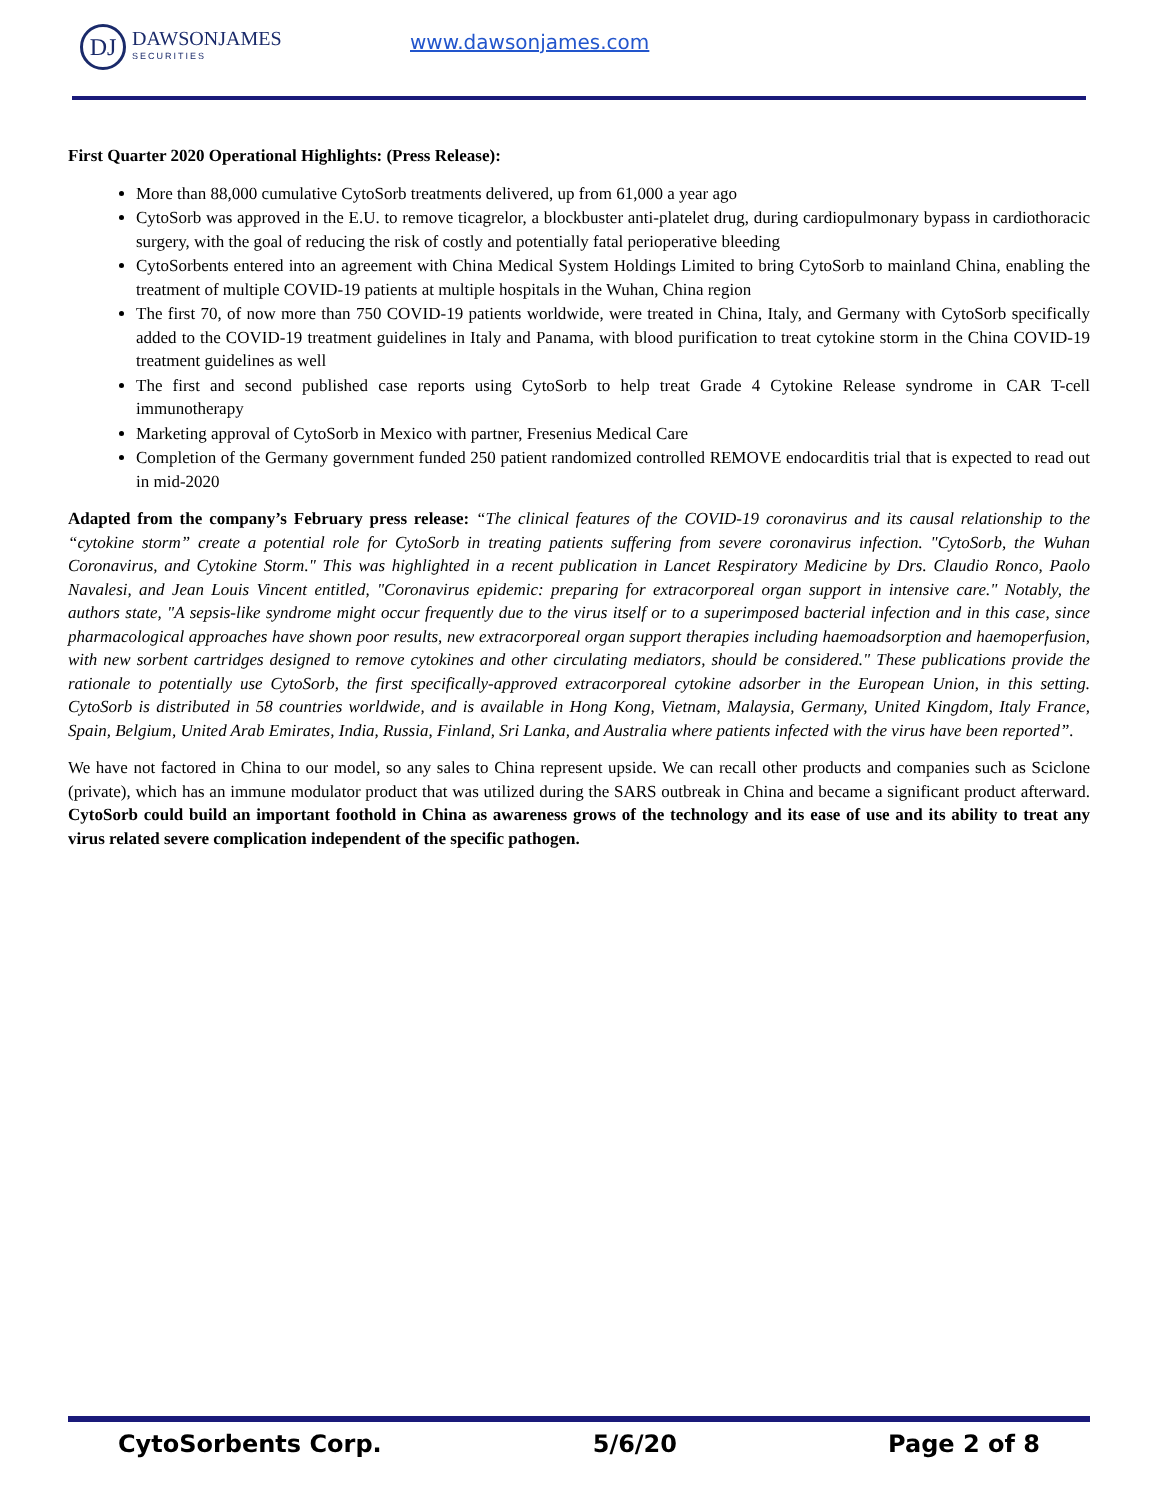DJ
DAWSONJAMES
SECURITIES
www.dawsonjames.com
First Quarter 2020 Operational Highlights: (Press Release):
More than 88,000 cumulative CytoSorb treatments delivered, up from 61,000 a year ago
CytoSorb was approved in the E.U. to remove ticagrelor, a blockbuster anti-platelet drug, during cardiopulmonary bypass in cardiothoracic surgery, with the goal of reducing the risk of costly and potentially fatal perioperative bleeding
CytoSorbents entered into an agreement with China Medical System Holdings Limited to bring CytoSorb to mainland China, enabling the treatment of multiple COVID-19 patients at multiple hospitals in the Wuhan, China region
The first 70, of now more than 750 COVID-19 patients worldwide, were treated in China, Italy, and Germany with CytoSorb specifically added to the COVID-19 treatment guidelines in Italy and Panama, with blood purification to treat cytokine storm in the China COVID-19 treatment guidelines as well
The first and second published case reports using CytoSorb to help treat Grade 4 Cytokine Release syndrome in CAR T-cell immunotherapy
Marketing approval of CytoSorb in Mexico with partner, Fresenius Medical Care
Completion of the Germany government funded 250 patient randomized controlled REMOVE endocarditis trial that is expected to read out in mid-2020
Adapted from the company’s February press release: “The clinical features of the COVID-19 coronavirus and its causal relationship to the “cytokine storm” create a potential role for CytoSorb in treating patients suffering from severe coronavirus infection. "CytoSorb, the Wuhan Coronavirus, and Cytokine Storm." This was highlighted in a recent publication in Lancet Respiratory Medicine by Drs. Claudio Ronco, Paolo Navalesi, and Jean Louis Vincent entitled, "Coronavirus epidemic: preparing for extracorporeal organ support in intensive care." Notably, the authors state, "A sepsis-like syndrome might occur frequently due to the virus itself or to a superimposed bacterial infection and in this case, since pharmacological approaches have shown poor results, new extracorporeal organ support therapies including haemoadsorption and haemoperfusion, with new sorbent cartridges designed to remove cytokines and other circulating mediators, should be considered." These publications provide the rationale to potentially use CytoSorb, the first specifically-approved extracorporeal cytokine adsorber in the European Union, in this setting. CytoSorb is distributed in 58 countries worldwide, and is available in Hong Kong, Vietnam, Malaysia, Germany, United Kingdom, Italy France, Spain, Belgium, United Arab Emirates, India, Russia, Finland, Sri Lanka, and Australia where patients infected with the virus have been reported”.
We have not factored in China to our model, so any sales to China represent upside. We can recall other products and companies such as Sciclone (private), which has an immune modulator product that was utilized during the SARS outbreak in China and became a significant product afterward. CytoSorb could build an important foothold in China as awareness grows of the technology and its ease of use and its ability to treat any virus related severe complication independent of the specific pathogen.
CytoSorbents Corp. 5/6/20 Page 2 of 8